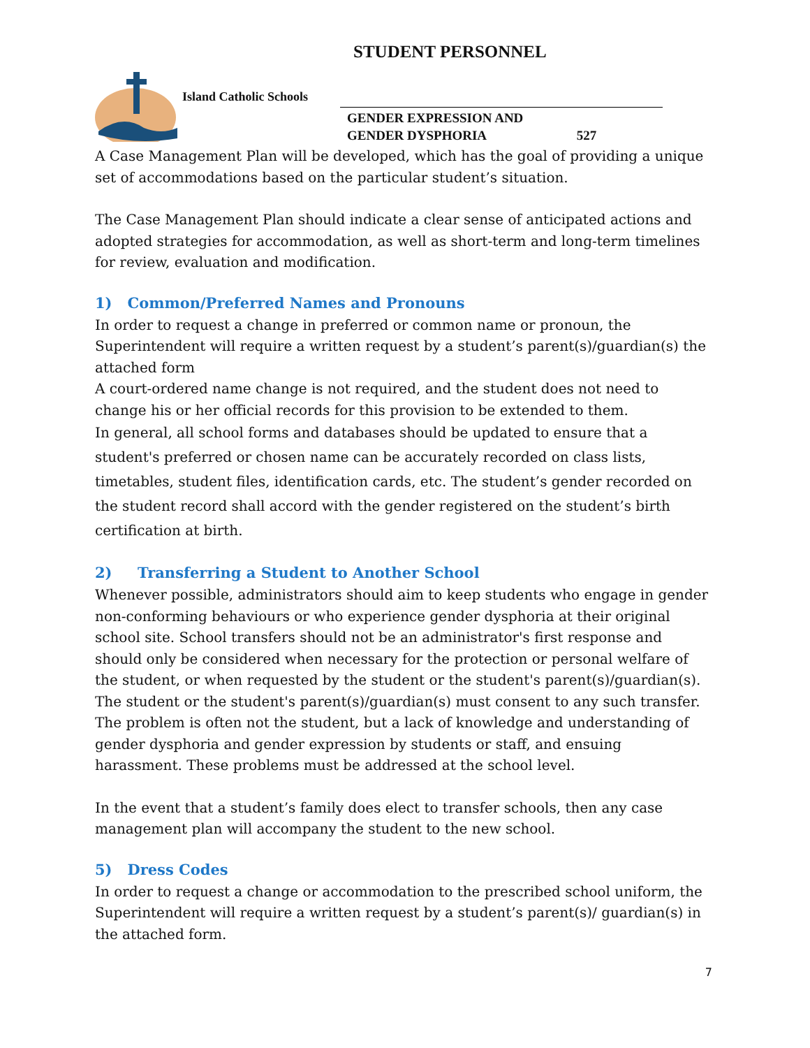STUDENT PERSONNEL
Island Catholic Schools
GENDER EXPRESSION AND
GENDER DYSPHORIA 527
A Case Management Plan will be developed, which has the goal of providing a unique set of accommodations based on the particular student’s situation.
The Case Management Plan should indicate a clear sense of anticipated actions and adopted strategies for accommodation, as well as short-term and long-term timelines for review, evaluation and modification.
1) Common/Preferred Names and Pronouns
In order to request a change in preferred or common name or pronoun, the Superintendent will require a written request by a student’s parent(s)/guardian(s) the attached form
A court-ordered name change is not required, and the student does not need to change his or her official records for this provision to be extended to them.
In general, all school forms and databases should be updated to ensure that a student's preferred or chosen name can be accurately recorded on class lists, timetables, student files, identification cards, etc. The student’s gender recorded on the student record shall accord with the gender registered on the student’s birth certification at birth.
2) Transferring a Student to Another School
Whenever possible, administrators should aim to keep students who engage in gender non-conforming behaviours or who experience gender dysphoria at their original school site. School transfers should not be an administrator's first response and should only be considered when necessary for the protection or personal welfare of the student, or when requested by the student or the student's parent(s)/guardian(s). The student or the student's parent(s)/guardian(s) must consent to any such transfer. The problem is often not the student, but a lack of knowledge and understanding of gender dysphoria and gender expression by students or staff, and ensuing harassment. These problems must be addressed at the school level.
In the event that a student’s family does elect to transfer schools, then any case management plan will accompany the student to the new school.
5) Dress Codes
In order to request a change or accommodation to the prescribed school uniform, the Superintendent will require a written request by a student’s parent(s)/ guardian(s) in the attached form.
7